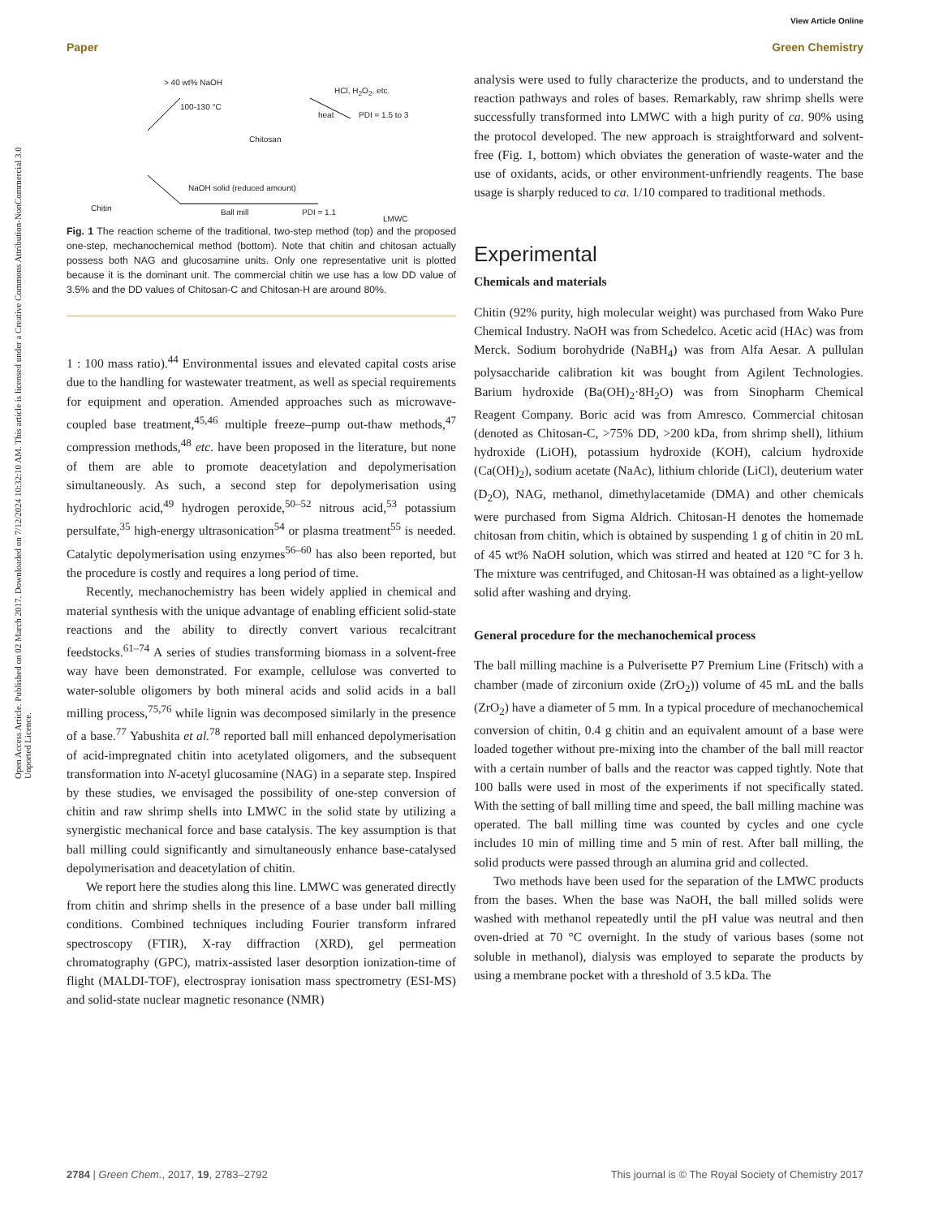View Article Online
Paper Green Chemistry
Open Access Article. Published on 02 March 2017. Downloaded on 7/12/2024 10:32:10 AM. This article is licensed under a Creative Commons Attribution-NonCommercial 3.0 Unported Licence.
> 40 wt% NaOH
100-130 °C
Chitosan
HCl, H<sub>2</sub>O<sub>2</sub>, etc.
heat PDI = 1.5 to 3
NaOH solid (reduced amount)
Chitin Ball mill PDI = 1.1
LMWC
Fig. 1 The reaction scheme of the traditional, two-step method (top) and the proposed one-step, mechanochemical method (bottom). Note that chitin and chitosan actually possess both NAG and glucosamine units. Only one representative unit is plotted because it is the dominant unit. The commercial chitin we use has a low DD value of 3.5% and the DD values of Chitosan-C and Chitosan-H are around 80%.
1 : 100 mass ratio).<sup>44</sup> Environmental issues and elevated capital costs arise due to the handling for wastewater treatment, as well as special requirements for equipment and operation. Amended approaches such as microwave-coupled base treatment,<sup>45,46</sup> multiple freeze–pump out-thaw methods,<sup>47</sup> compression methods,<sup>48</sup> etc. have been proposed in the literature, but none of them are able to promote deacetylation and depolymerisation simultaneously. As such, a second step for depolymerisation using hydrochloric acid,<sup>49</sup> hydrogen peroxide,<sup>50–52</sup> nitrous acid,<sup>53</sup> potassium persulfate,<sup>35</sup> high-energy ultrasonication<sup>54</sup> or plasma treatment<sup>55</sup> is needed. Catalytic depolymerisation using enzymes<sup>56–60</sup> has also been reported, but the procedure is costly and requires a long period of time.
Recently, mechanochemistry has been widely applied in chemical and material synthesis with the unique advantage of enabling efficient solid-state reactions and the ability to directly convert various recalcitrant feedstocks.<sup>61–74</sup> A series of studies transforming biomass in a solvent-free way have been demonstrated. For example, cellulose was converted to water-soluble oligomers by both mineral acids and solid acids in a ball milling process,<sup>75,76</sup> while lignin was decomposed similarly in the presence of a base.<sup>77</sup> Yabushita et al.<sup>78</sup> reported ball mill enhanced depolymerisation of acid-impregnated chitin into acetylated oligomers, and the subsequent transformation into N-acetyl glucosamine (NAG) in a separate step. Inspired by these studies, we envisaged the possibility of one-step conversion of chitin and raw shrimp shells into LMWC in the solid state by utilizing a synergistic mechanical force and base catalysis. The key assumption is that ball milling could significantly and simultaneously enhance base-catalysed depolymerisation and deacetylation of chitin.
We report here the studies along this line. LMWC was generated directly from chitin and shrimp shells in the presence of a base under ball milling conditions. Combined techniques including Fourier transform infrared spectroscopy (FTIR), X-ray diffraction (XRD), gel permeation chromatography (GPC), matrix-assisted laser desorption ionization-time of flight (MALDI-TOF), electrospray ionisation mass spectrometry (ESI-MS) and solid-state nuclear magnetic resonance (NMR)
analysis were used to fully characterize the products, and to understand the reaction pathways and roles of bases. Remarkably, raw shrimp shells were successfully transformed into LMWC with a high purity of ca. 90% using the protocol developed. The new approach is straightforward and solvent-free (Fig. 1, bottom) which obviates the generation of waste-water and the use of oxidants, acids, or other environment-unfriendly reagents. The base usage is sharply reduced to ca. 1/10 compared to traditional methods.
Experimental
Chemicals and materials
Chitin (92% purity, high molecular weight) was purchased from Wako Pure Chemical Industry. NaOH was from Schedelco. Acetic acid (HAc) was from Merck. Sodium borohydride (NaBH<sub>4</sub>) was from Alfa Aesar. A pullulan polysaccharide calibration kit was bought from Agilent Technologies. Barium hydroxide (Ba(OH)<sub>2</sub>·8H<sub>2</sub>O) was from Sinopharm Chemical Reagent Company. Boric acid was from Amresco. Commercial chitosan (denoted as Chitosan-C, >75% DD, >200 kDa, from shrimp shell), lithium hydroxide (LiOH), potassium hydroxide (KOH), calcium hydroxide (Ca(OH)<sub>2</sub>), sodium acetate (NaAc), lithium chloride (LiCl), deuterium water (D<sub>2</sub>O), NAG, methanol, dimethylacetamide (DMA) and other chemicals were purchased from Sigma Aldrich. Chitosan-H denotes the homemade chitosan from chitin, which is obtained by suspending 1 g of chitin in 20 mL of 45 wt% NaOH solution, which was stirred and heated at 120 °C for 3 h. The mixture was centrifuged, and Chitosan-H was obtained as a light-yellow solid after washing and drying.
General procedure for the mechanochemical process
The ball milling machine is a Pulverisette P7 Premium Line (Fritsch) with a chamber (made of zirconium oxide (ZrO<sub>2</sub>)) volume of 45 mL and the balls (ZrO<sub>2</sub>) have a diameter of 5 mm. In a typical procedure of mechanochemical conversion of chitin, 0.4 g chitin and an equivalent amount of a base were loaded together without pre-mixing into the chamber of the ball mill reactor with a certain number of balls and the reactor was capped tightly. Note that 100 balls were used in most of the experiments if not specifically stated. With the setting of ball milling time and speed, the ball milling machine was operated. The ball milling time was counted by cycles and one cycle includes 10 min of milling time and 5 min of rest. After ball milling, the solid products were passed through an alumina grid and collected.
Two methods have been used for the separation of the LMWC products from the bases. When the base was NaOH, the ball milled solids were washed with methanol repeatedly until the pH value was neutral and then oven-dried at 70 °C overnight. In the study of various bases (some not soluble in methanol), dialysis was employed to separate the products by using a membrane pocket with a threshold of 3.5 kDa. The
2784 | Green Chem., 2017, 19, 2783–2792 This journal is © The Royal Society of Chemistry 2017